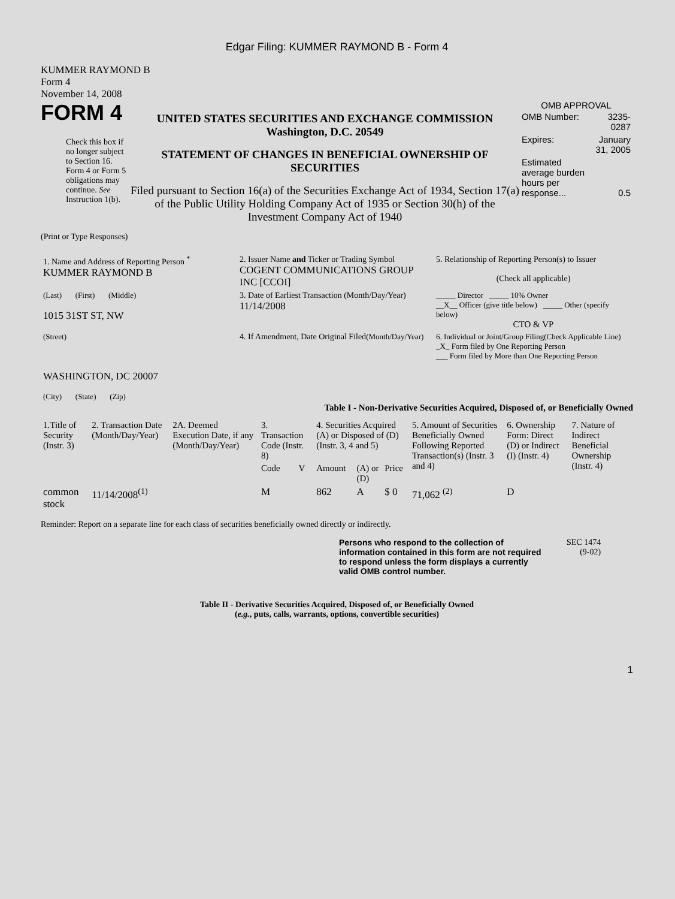Edgar Filing: KUMMER RAYMOND B - Form 4
KUMMER RAYMOND B
Form 4
November 14, 2008
FORM 4
Check this box if no longer subject to Section 16. Form 4 or Form 5 obligations may continue. See Instruction 1(b).
UNITED STATES SECURITIES AND EXCHANGE COMMISSION
Washington, D.C. 20549
STATEMENT OF CHANGES IN BENEFICIAL OWNERSHIP OF SECURITIES
Filed pursuant to Section 16(a) of the Securities Exchange Act of 1934, Section 17(a) of the Public Utility Holding Company Act of 1935 or Section 30(h) of the Investment Company Act of 1940
OMB APPROVAL
| OMB Number: | 3235-0287 |
| Expires: | January 31, 2005 |
| Estimated average burden hours per response... | 0.5 |
(Print or Type Responses)
| 1. Name and Address of Reporting Person <sup>*</sup> KUMMER RAYMOND B | 2. Issuer Name and Ticker or Trading Symbol COGENT COMMUNICATIONS GROUP INC [CCOI] | 5. Relationship of Reporting Person(s) to Issuer (Check all applicable) |
| (Last) (First) (Middle) 1015 31ST ST, NW | 3. Date of Earliest Transaction (Month/Day/Year) 11/14/2008 | _____ Director _____ 10% Owner __X__ Officer (give title below) _____ Other (specify below) CTO & VP |
| (Street) WASHINGTON, DC 20007 (City) (State) (Zip) | 4. If Amendment, Date Original Filed (Month/Day/Year) | 6. Individual or Joint/Group Filing(Check Applicable Line) _X_ Form filed by One Reporting Person ___ Form filed by More than One Reporting Person |
Table I - Non-Derivative Securities Acquired, Disposed of, or Beneficially Owned
| 1.Title of Security (Instr. 3) | 2. Transaction Date (Month/Day/Year) | 2A. Deemed Execution Date, if any (Month/Day/Year) | 3. Transaction Code (Instr. 8) | | 4. Securities Acquired (A) or Disposed of (D) (Instr. 3, 4 and 5) | | | 5. Amount of Securities Beneficially Owned Following Reported Transaction(s) (Instr. 3 and 4) | 6. Ownership Form: Direct (D) or Indirect (I) (Instr. 4) | 7. Nature of Indirect Beneficial Ownership (Instr. 4) |
| --- | --- | --- | --- | --- | --- | --- | --- | --- | --- | --- |
| | | | Code | V | Amount | (A) or (D) | Price | | | |
| common stock | 11/14/2008<sup>(1)</sup> | | M | | 862 | A | $ 0 | 71,062 <sup>(2)</sup> | D | |
Reminder: Report on a separate line for each class of securities beneficially owned directly or indirectly.
Persons who respond to the collection of information contained in this form are not required to respond unless the form displays a currently valid OMB control number.
SEC 1474
(9-02)
Table II - Derivative Securities Acquired, Disposed of, or Beneficially Owned
(e.g., puts, calls, warrants, options, convertible securities)
1